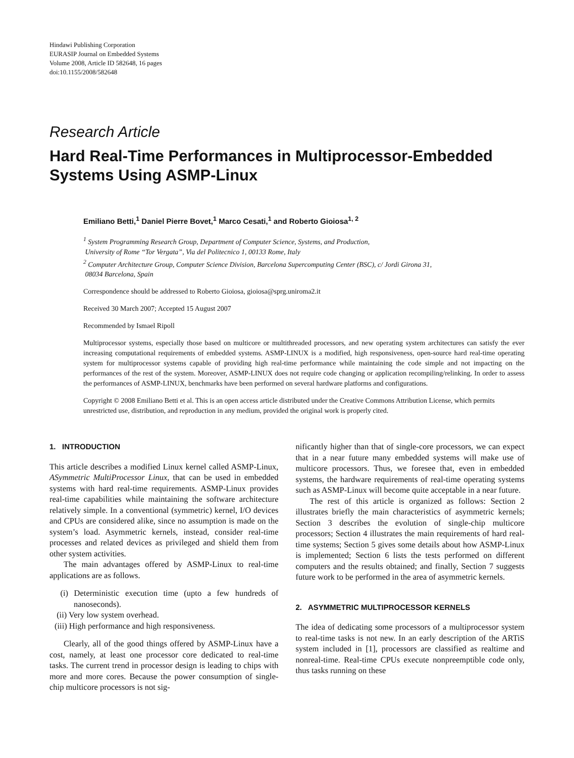Hindawi Publishing Corporation
EURASIP Journal on Embedded Systems
Volume 2008, Article ID 582648, 16 pages
doi:10.1155/2008/582648
Research Article
Hard Real-Time Performances in Multiprocessor-Embedded Systems Using ASMP-Linux
Emiliano Betti,<sup>1</sup> Daniel Pierre Bovet,<sup>1</sup> Marco Cesati,<sup>1</sup> and Roberto Gioiosa<sup>1, 2</sup>
<sup>1</sup> System Programming Research Group, Department of Computer Science, Systems, and Production,
University of Rome “Tor Vergata”, Via del Politecnico 1, 00133 Rome, Italy
<sup>2</sup> Computer Architecture Group, Computer Science Division, Barcelona Supercomputing Center (BSC), c/ Jordi Girona 31,
08034 Barcelona, Spain
Correspondence should be addressed to Roberto Gioiosa, gioiosa@sprg.uniroma2.it
Received 30 March 2007; Accepted 15 August 2007
Recommended by Ismael Ripoll
Multiprocessor systems, especially those based on multicore or multithreaded processors, and new operating system architectures can satisfy the ever increasing computational requirements of embedded systems. ASMP-LINUX is a modified, high responsiveness, open-source hard real-time operating system for multiprocessor systems capable of providing high real-time performance while maintaining the code simple and not impacting on the performances of the rest of the system. Moreover, ASMP-LINUX does not require code changing or application recompiling/relinking. In order to assess the performances of ASMP-LINUX, benchmarks have been performed on several hardware platforms and configurations.
Copyright © 2008 Emiliano Betti et al. This is an open access article distributed under the Creative Commons Attribution License, which permits unrestricted use, distribution, and reproduction in any medium, provided the original work is properly cited.
1. INTRODUCTION
This article describes a modified Linux kernel called ASMP-Linux, ASymmetric MultiProcessor Linux, that can be used in embedded systems with hard real-time requirements. ASMP-Linux provides real-time capabilities while maintaining the software architecture relatively simple. In a conventional (symmetric) kernel, I/O devices and CPUs are considered alike, since no assumption is made on the system’s load. Asymmetric kernels, instead, consider real-time processes and related devices as privileged and shield them from other system activities.
The main advantages offered by ASMP-Linux to real-time applications are as follows.
(i) Deterministic execution time (upto a few hundreds of nanoseconds).
(ii) Very low system overhead.
(iii) High performance and high responsiveness.
Clearly, all of the good things offered by ASMP-Linux have a cost, namely, at least one processor core dedicated to real-time tasks. The current trend in processor design is leading to chips with more and more cores. Because the power consumption of single-chip multicore processors is not sig-
nificantly higher than that of single-core processors, we can expect that in a near future many embedded systems will make use of multicore processors. Thus, we foresee that, even in embedded systems, the hardware requirements of real-time operating systems such as ASMP-Linux will become quite acceptable in a near future.
The rest of this article is organized as follows: Section 2 illustrates briefly the main characteristics of asymmetric kernels; Section 3 describes the evolution of single-chip multicore processors; Section 4 illustrates the main requirements of hard real-time systems; Section 5 gives some details about how ASMP-Linux is implemented; Section 6 lists the tests performed on different computers and the results obtained; and finally, Section 7 suggests future work to be performed in the area of asymmetric kernels.
2. ASYMMETRIC MULTIPROCESSOR KERNELS
The idea of dedicating some processors of a multiprocessor system to real-time tasks is not new. In an early description of the ARTiS system included in [1], processors are classified as realtime and nonreal-time. Real-time CPUs execute nonpreemptible code only, thus tasks running on these